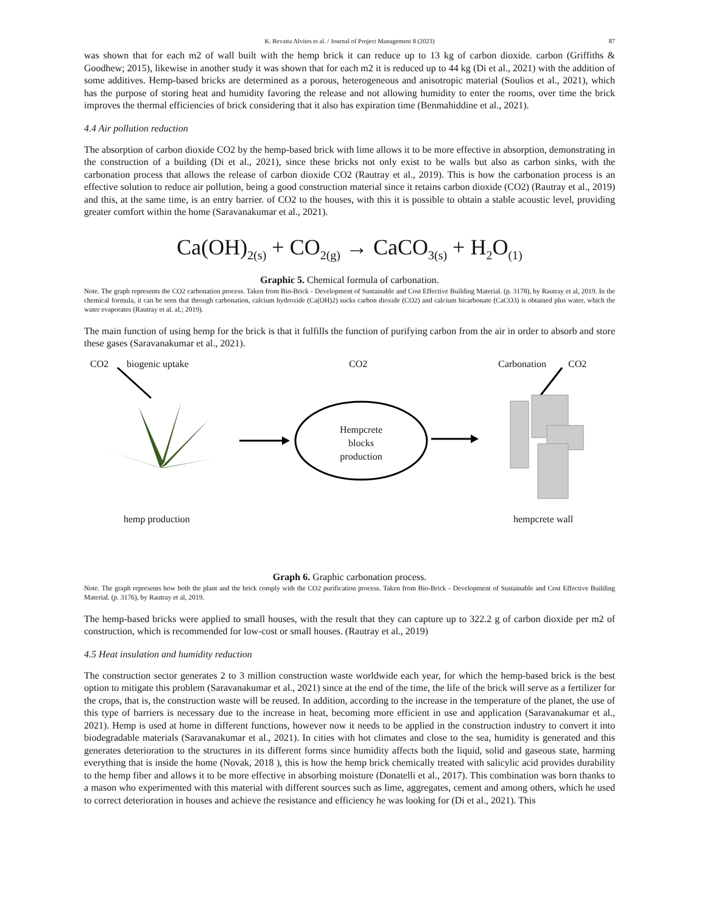K. Revatta Alvites et al. / Journal of Project Management 8 (2023) 87
was shown that for each m2 of wall built with the hemp brick it can reduce up to 13 kg of carbon dioxide. carbon (Griffiths & Goodhew; 2015), likewise in another study it was shown that for each m2 it is reduced up to 44 kg (Di et al., 2021) with the addition of some additives. Hemp-based bricks are determined as a porous, heterogeneous and anisotropic material (Soulios et al., 2021), which has the purpose of storing heat and humidity favoring the release and not allowing humidity to enter the rooms, over time the brick improves the thermal efficiencies of brick considering that it also has expiration time (Benmahiddine et al., 2021).
4.4 Air pollution reduction
The absorption of carbon dioxide CO2 by the hemp-based brick with lime allows it to be more effective in absorption, demonstrating in the construction of a building (Di et al., 2021), since these bricks not only exist to be walls but also as carbon sinks, with the carbonation process that allows the release of carbon dioxide CO2 (Rautray et al., 2019). This is how the carbonation process is an effective solution to reduce air pollution, being a good construction material since it retains carbon dioxide (CO2) (Rautray et al., 2019) and this, at the same time, is an entry barrier. of CO2 to the houses, with this it is possible to obtain a stable acoustic level, providing greater comfort within the home (Saravanakumar et al., 2021).
Ca(OH)<sub>2(s)</sub> + CO<sub>2(g)</sub> → CaCO<sub>3(s)</sub> + H<sub>2</sub>O<sub>(1)</sub>
Graphic 5. Chemical formula of carbonation.
Note. The graph represents the CO2 carbonation process. Taken from Bio-Brick - Development of Sustainable and Cost Effective Building Material. (p. 3178), by Rautray et al, 2019. In the chemical formula, it can be seen that through carbonation, calcium hydroxide (Ca(OH)2) sucks carbon dioxide (CO2) and calcium bicarbonate (CaCO3) is obtained plus water, which the water evaporates (Rautray et al. al.; 2019).
The main function of using hemp for the brick is that it fulfills the function of purifying carbon from the air in order to absorb and store these gases (Saravanakumar et al., 2021).
CO2 biogenic uptake CO2 Carbonation CO2
Hempcrete
blocks
production
hemp production hempcrete wall
Graph 6. Graphic carbonation process.
Note. The graph represents how both the plant and the brick comply with the CO2 purification process. Taken from Bio-Brick - Development of Sustainable and Cost Effective Building Material. (p. 3176), by Rautray et al, 2019.
The hemp-based bricks were applied to small houses, with the result that they can capture up to 322.2 g of carbon dioxide per m2 of construction, which is recommended for low-cost or small houses. (Rautray et al., 2019)
4.5 Heat insulation and humidity reduction
The construction sector generates 2 to 3 million construction waste worldwide each year, for which the hemp-based brick is the best option to mitigate this problem (Saravanakumar et al., 2021) since at the end of the time, the life of the brick will serve as a fertilizer for the crops, that is, the construction waste will be reused. In addition, according to the increase in the temperature of the planet, the use of this type of barriers is necessary due to the increase in heat, becoming more efficient in use and application (Saravanakumar et al., 2021). Hemp is used at home in different functions, however now it needs to be applied in the construction industry to convert it into biodegradable materials (Saravanakumar et al., 2021). In cities with hot climates and close to the sea, humidity is generated and this generates deterioration to the structures in its different forms since humidity affects both the liquid, solid and gaseous state, harming everything that is inside the home (Novak, 2018 ), this is how the hemp brick chemically treated with salicylic acid provides durability to the hemp fiber and allows it to be more effective in absorbing moisture (Donatelli et al., 2017). This combination was born thanks to a mason who experimented with this material with different sources such as lime, aggregates, cement and among others, which he used to correct deterioration in houses and achieve the resistance and efficiency he was looking for (Di et al., 2021). This